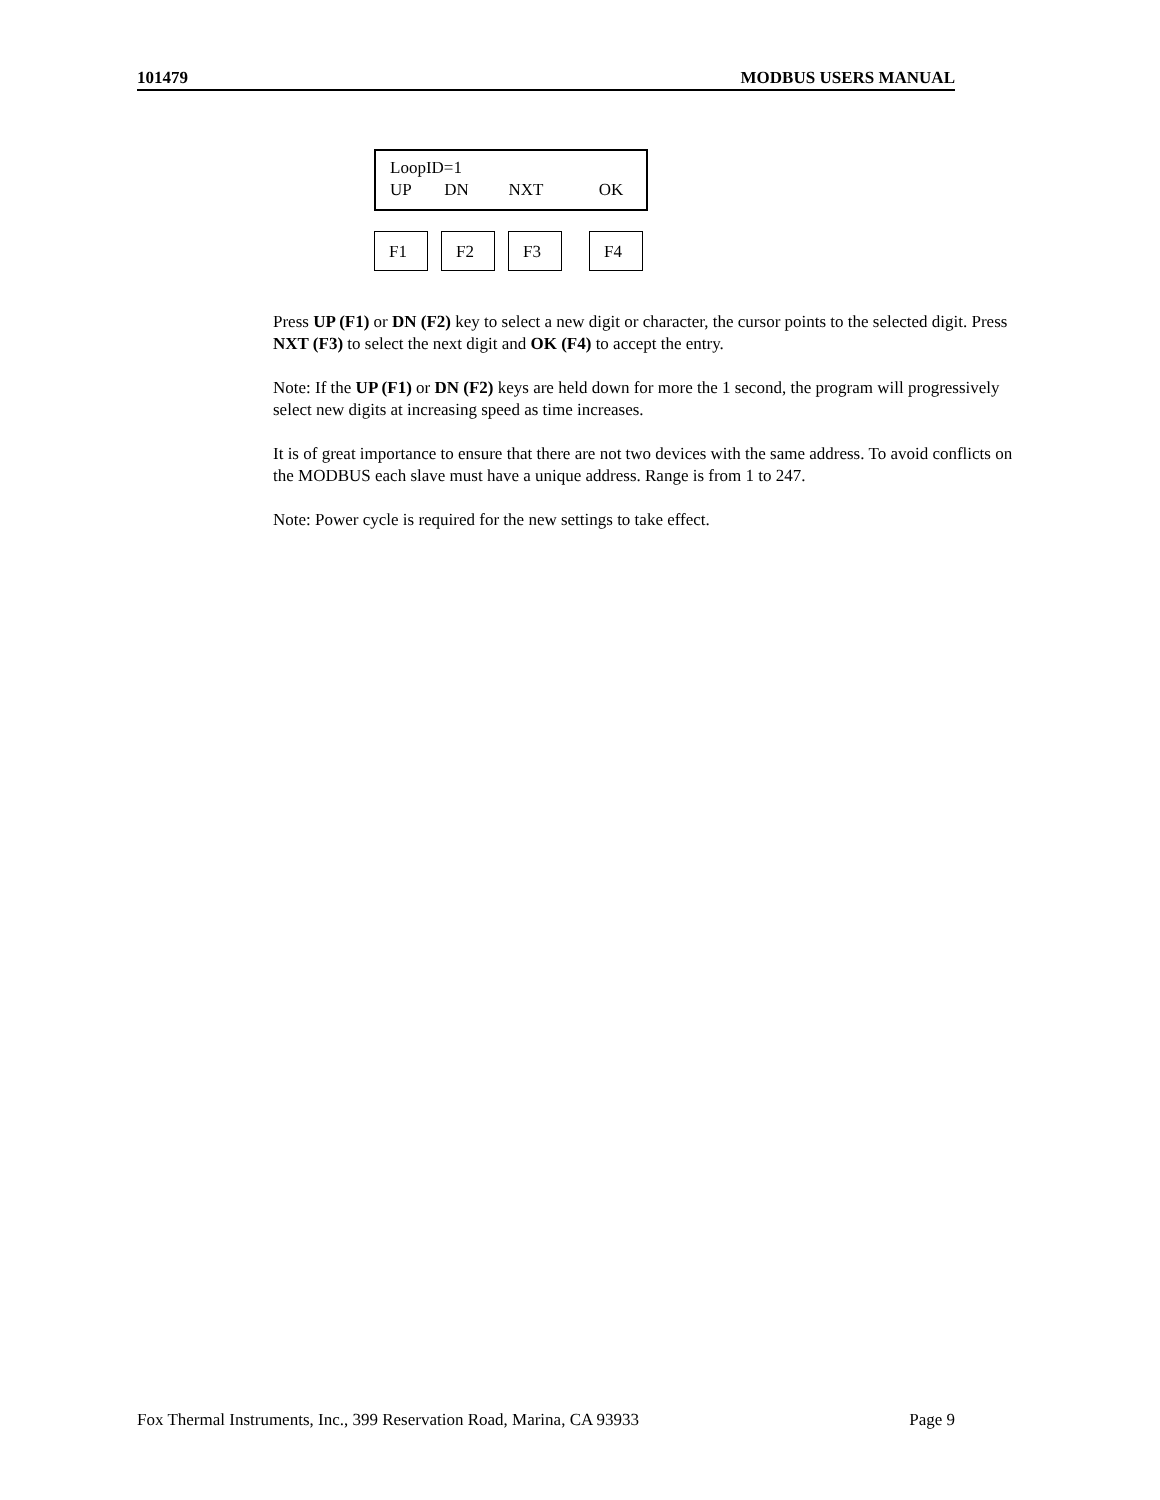101479 MODBUS USERS MANUAL
LoopID=1
UP DN NXT OK
F1 F2 F3 F4
Press UP (F1) or DN (F2) key to select a new digit or character, the cursor points to the selected digit. Press NXT (F3) to select the next digit and OK (F4) to accept the entry.
Note: If the UP (F1) or DN (F2) keys are held down for more the 1 second, the program will progressively select new digits at increasing speed as time increases.
It is of great importance to ensure that there are not two devices with the same address. To avoid conflicts on the MODBUS each slave must have a unique address. Range is from 1 to 247.
Note: Power cycle is required for the new settings to take effect.
Fox Thermal Instruments, Inc., 399 Reservation Road, Marina, CA 93933 Page 9